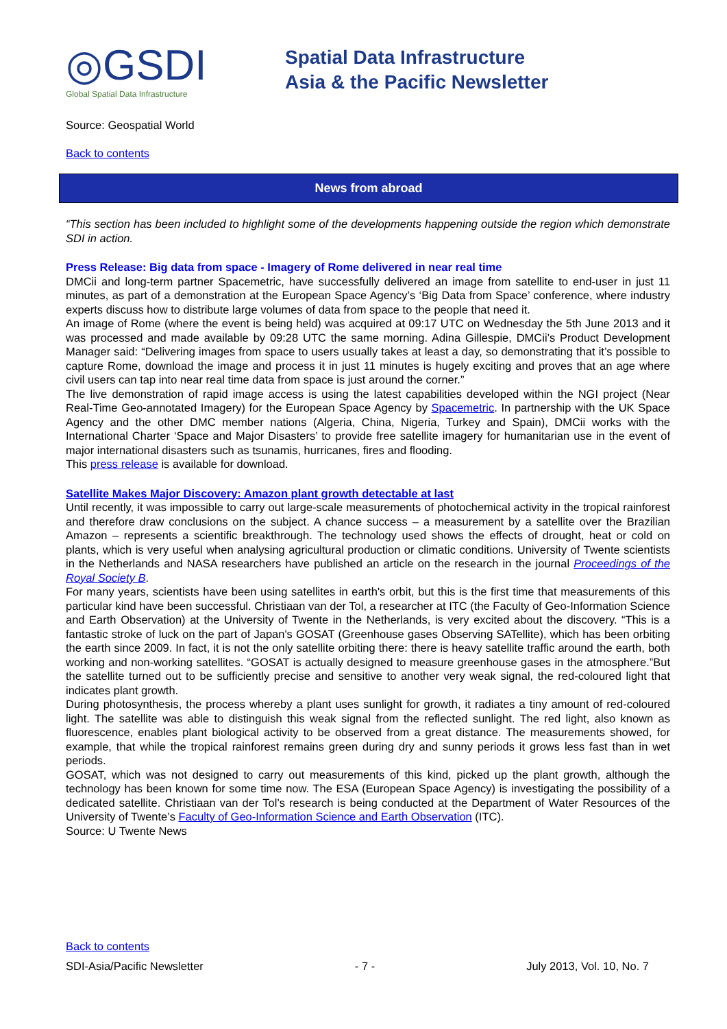◎GSDI
Global Spatial Data Infrastructure
Spatial Data Infrastructure
Asia & the Pacific Newsletter
Source: Geospatial World
Back to contents
News from abroad
“This section has been included to highlight some of the developments happening outside the region which demonstrate SDI in action.
Press Release: Big data from space - Imagery of Rome delivered in near real time
DMCii and long-term partner Spacemetric, have successfully delivered an image from satellite to end-user in just 11 minutes, as part of a demonstration at the European Space Agency’s ‘Big Data from Space’ conference, where industry experts discuss how to distribute large volumes of data from space to the people that need it.
An image of Rome (where the event is being held) was acquired at 09:17 UTC on Wednesday the 5th June 2013 and it was processed and made available by 09:28 UTC the same morning. Adina Gillespie, DMCii’s Product Development Manager said: “Delivering images from space to users usually takes at least a day, so demonstrating that it’s possible to capture Rome, download the image and process it in just 11 minutes is hugely exciting and proves that an age where civil users can tap into near real time data from space is just around the corner.”
The live demonstration of rapid image access is using the latest capabilities developed within the NGI project (Near Real-Time Geo-annotated Imagery) for the European Space Agency by Spacemetric. In partnership with the UK Space Agency and the other DMC member nations (Algeria, China, Nigeria, Turkey and Spain), DMCii works with the International Charter ‘Space and Major Disasters’ to provide free satellite imagery for humanitarian use in the event of major international disasters such as tsunamis, hurricanes, fires and flooding.
This press release is available for download.
Satellite Makes Major Discovery: Amazon plant growth detectable at last
Until recently, it was impossible to carry out large-scale measurements of photochemical activity in the tropical rainforest and therefore draw conclusions on the subject. A chance success – a measurement by a satellite over the Brazilian Amazon – represents a scientific breakthrough. The technology used shows the effects of drought, heat or cold on plants, which is very useful when analysing agricultural production or climatic conditions. University of Twente scientists in the Netherlands and NASA researchers have published an article on the research in the journal Proceedings of the Royal Society B.
For many years, scientists have been using satellites in earth's orbit, but this is the first time that measurements of this particular kind have been successful. Christiaan van der Tol, a researcher at ITC (the Faculty of Geo-Information Science and Earth Observation) at the University of Twente in the Netherlands, is very excited about the discovery. “This is a fantastic stroke of luck on the part of Japan's GOSAT (Greenhouse gases Observing SATellite), which has been orbiting the earth since 2009. In fact, it is not the only satellite orbiting there: there is heavy satellite traffic around the earth, both working and non-working satellites. “GOSAT is actually designed to measure greenhouse gases in the atmosphere.”But the satellite turned out to be sufficiently precise and sensitive to another very weak signal, the red-coloured light that indicates plant growth.
During photosynthesis, the process whereby a plant uses sunlight for growth, it radiates a tiny amount of red-coloured light. The satellite was able to distinguish this weak signal from the reflected sunlight. The red light, also known as fluorescence, enables plant biological activity to be observed from a great distance. The measurements showed, for example, that while the tropical rainforest remains green during dry and sunny periods it grows less fast than in wet periods.
GOSAT, which was not designed to carry out measurements of this kind, picked up the plant growth, although the technology has been known for some time now. The ESA (European Space Agency) is investigating the possibility of a dedicated satellite. Christiaan van der Tol’s research is being conducted at the Department of Water Resources of the University of Twente’s Faculty of Geo-Information Science and Earth Observation (ITC).
Source: U Twente News
Back to contents
SDI-Asia/Pacific Newsletter - 7 - July 2013, Vol. 10, No. 7